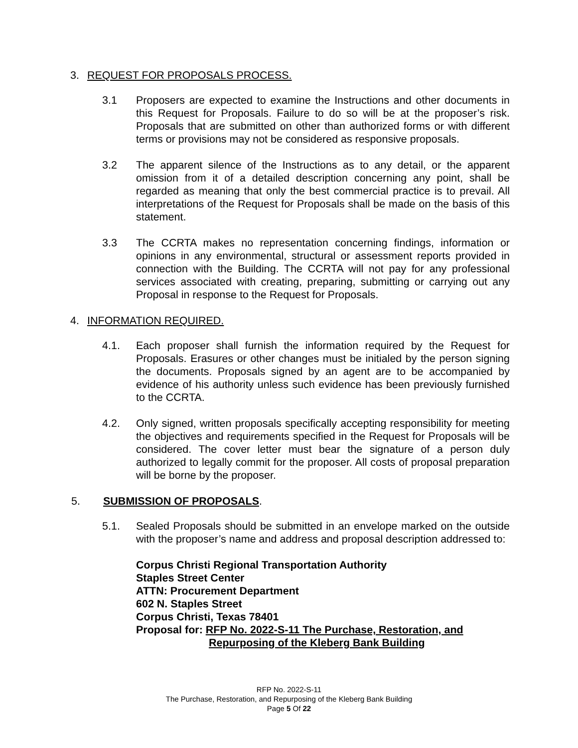3. REQUEST FOR PROPOSALS PROCESS.
3.1 Proposers are expected to examine the Instructions and other documents in this Request for Proposals. Failure to do so will be at the proposer’s risk. Proposals that are submitted on other than authorized forms or with different terms or provisions may not be considered as responsive proposals.
3.2 The apparent silence of the Instructions as to any detail, or the apparent omission from it of a detailed description concerning any point, shall be regarded as meaning that only the best commercial practice is to prevail. All interpretations of the Request for Proposals shall be made on the basis of this statement.
3.3 The CCRTA makes no representation concerning findings, information or opinions in any environmental, structural or assessment reports provided in connection with the Building. The CCRTA will not pay for any professional services associated with creating, preparing, submitting or carrying out any Proposal in response to the Request for Proposals.
4. INFORMATION REQUIRED.
4.1. Each proposer shall furnish the information required by the Request for Proposals. Erasures or other changes must be initialed by the person signing the documents. Proposals signed by an agent are to be accompanied by evidence of his authority unless such evidence has been previously furnished to the CCRTA.
4.2. Only signed, written proposals specifically accepting responsibility for meeting the objectives and requirements specified in the Request for Proposals will be considered. The cover letter must bear the signature of a person duly authorized to legally commit for the proposer. All costs of proposal preparation will be borne by the proposer.
5. SUBMISSION OF PROPOSALS.
5.1. Sealed Proposals should be submitted in an envelope marked on the outside with the proposer’s name and address and proposal description addressed to:
Corpus Christi Regional Transportation Authority
Staples Street Center
ATTN: Procurement Department
602 N. Staples Street
Corpus Christi, Texas 78401
Proposal for: RFP No. 2022-S-11 The Purchase, Restoration, and
Repurposing of the Kleberg Bank Building
RFP No. 2022-S-11
The Purchase, Restoration, and Repurposing of the Kleberg Bank Building
Page 5 Of 22